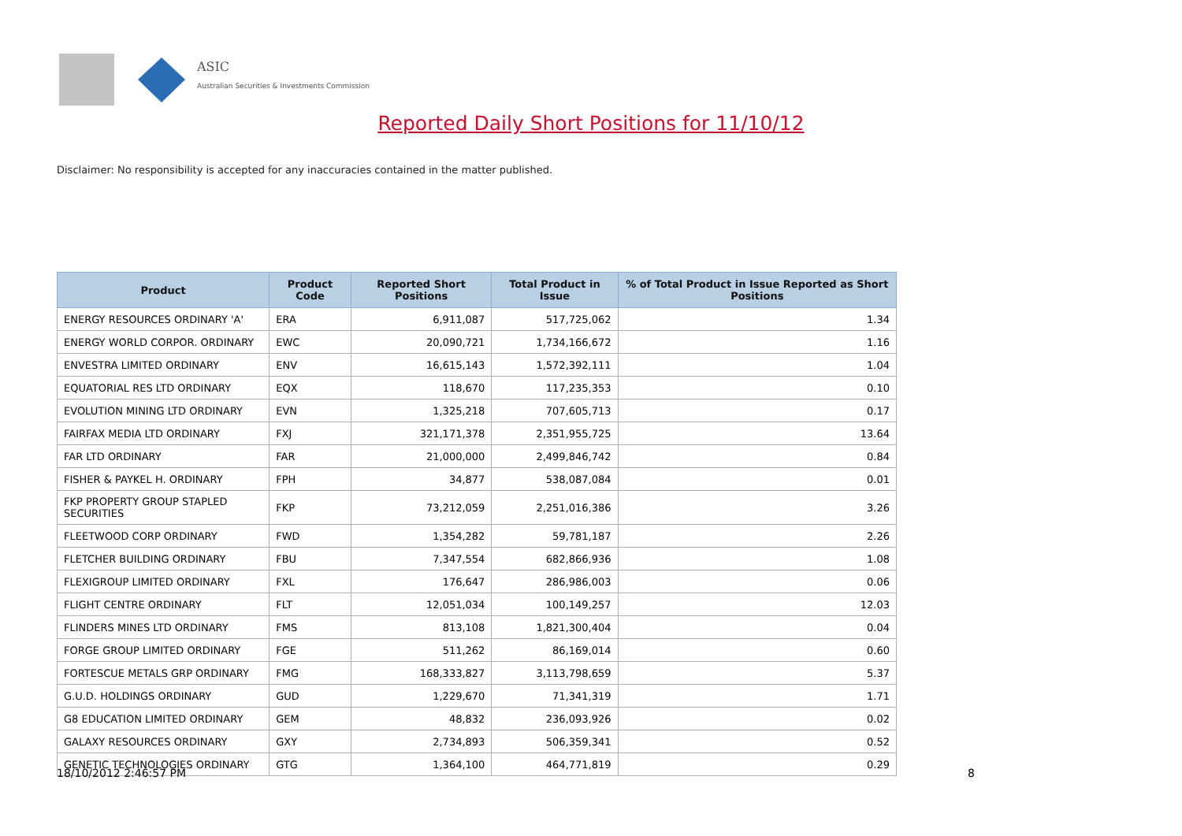ASIC
Australian Securities & Investments Commission
Reported Daily Short Positions for 11/10/12
Disclaimer: No responsibility is accepted for any inaccuracies contained in the matter published.
| Product | Product Code | Reported Short Positions | Total Product in Issue | % of Total Product in Issue Reported as Short Positions |
| --- | --- | --- | --- | --- |
| ENERGY RESOURCES ORDINARY 'A' | ERA | 6,911,087 | 517,725,062 | 1.34 |
| ENERGY WORLD CORPOR. ORDINARY | EWC | 20,090,721 | 1,734,166,672 | 1.16 |
| ENVESTRA LIMITED ORDINARY | ENV | 16,615,143 | 1,572,392,111 | 1.04 |
| EQUATORIAL RES LTD ORDINARY | EQX | 118,670 | 117,235,353 | 0.10 |
| EVOLUTION MINING LTD ORDINARY | EVN | 1,325,218 | 707,605,713 | 0.17 |
| FAIRFAX MEDIA LTD ORDINARY | FXJ | 321,171,378 | 2,351,955,725 | 13.64 |
| FAR LTD ORDINARY | FAR | 21,000,000 | 2,499,846,742 | 0.84 |
| FISHER & PAYKEL H. ORDINARY | FPH | 34,877 | 538,087,084 | 0.01 |
| FKP PROPERTY GROUP STAPLED SECURITIES | FKP | 73,212,059 | 2,251,016,386 | 3.26 |
| FLEETWOOD CORP ORDINARY | FWD | 1,354,282 | 59,781,187 | 2.26 |
| FLETCHER BUILDING ORDINARY | FBU | 7,347,554 | 682,866,936 | 1.08 |
| FLEXIGROUP LIMITED ORDINARY | FXL | 176,647 | 286,986,003 | 0.06 |
| FLIGHT CENTRE ORDINARY | FLT | 12,051,034 | 100,149,257 | 12.03 |
| FLINDERS MINES LTD ORDINARY | FMS | 813,108 | 1,821,300,404 | 0.04 |
| FORGE GROUP LIMITED ORDINARY | FGE | 511,262 | 86,169,014 | 0.60 |
| FORTESCUE METALS GRP ORDINARY | FMG | 168,333,827 | 3,113,798,659 | 5.37 |
| G.U.D. HOLDINGS ORDINARY | GUD | 1,229,670 | 71,341,319 | 1.71 |
| G8 EDUCATION LIMITED ORDINARY | GEM | 48,832 | 236,093,926 | 0.02 |
| GALAXY RESOURCES ORDINARY | GXY | 2,734,893 | 506,359,341 | 0.52 |
| GENETIC TECHNOLOGIES ORDINARY | GTG | 1,364,100 | 464,771,819 | 0.29 |
18/10/2012 2:46:57 PM 8